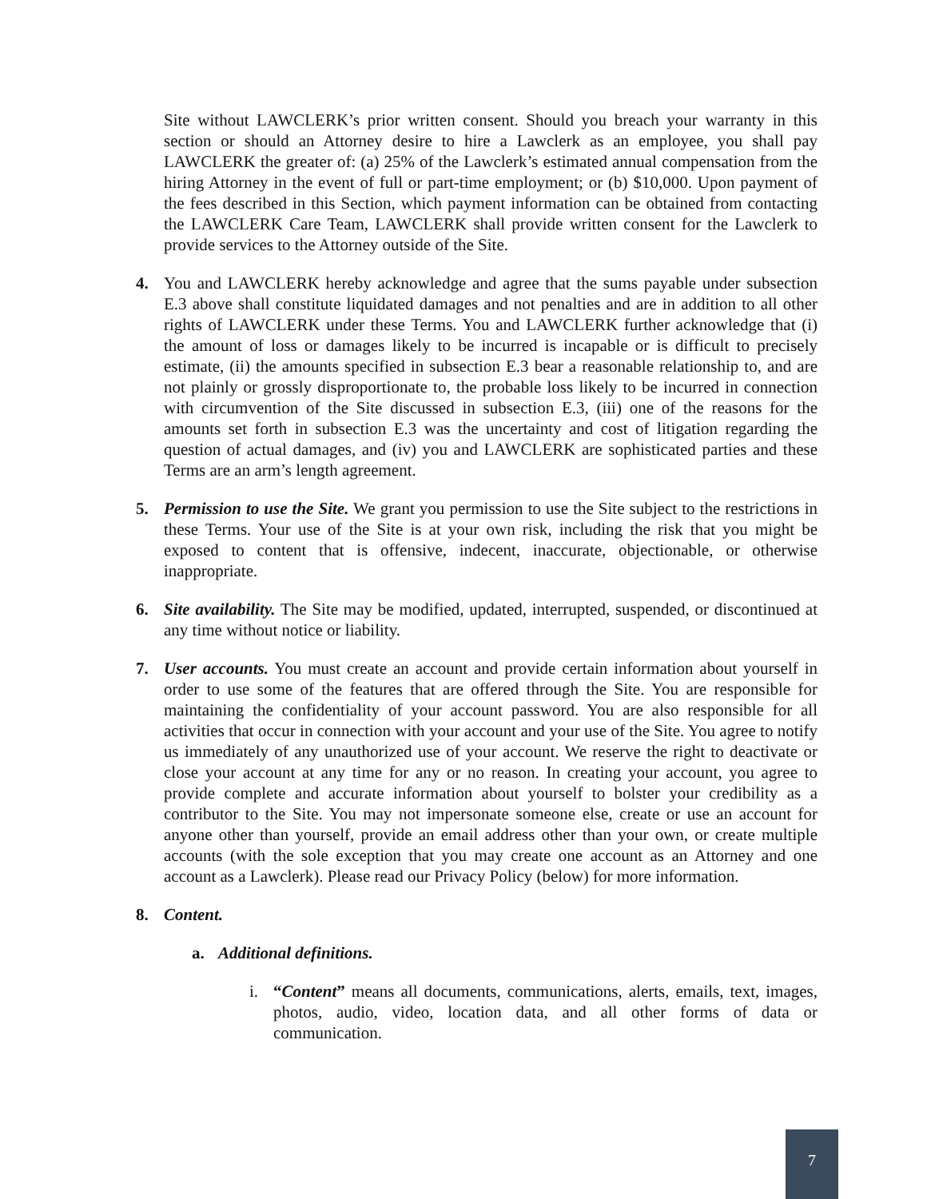Site without LAWCLERK’s prior written consent. Should you breach your warranty in this section or should an Attorney desire to hire a Lawclerk as an employee, you shall pay LAWCLERK the greater of: (a) 25% of the Lawclerk’s estimated annual compensation from the hiring Attorney in the event of full or part-time employment; or (b) $10,000. Upon payment of the fees described in this Section, which payment information can be obtained from contacting the LAWCLERK Care Team, LAWCLERK shall provide written consent for the Lawclerk to provide services to the Attorney outside of the Site.
4. You and LAWCLERK hereby acknowledge and agree that the sums payable under subsection E.3 above shall constitute liquidated damages and not penalties and are in addition to all other rights of LAWCLERK under these Terms. You and LAWCLERK further acknowledge that (i) the amount of loss or damages likely to be incurred is incapable or is difficult to precisely estimate, (ii) the amounts specified in subsection E.3 bear a reasonable relationship to, and are not plainly or grossly disproportionate to, the probable loss likely to be incurred in connection with circumvention of the Site discussed in subsection E.3, (iii) one of the reasons for the amounts set forth in subsection E.3 was the uncertainty and cost of litigation regarding the question of actual damages, and (iv) you and LAWCLERK are sophisticated parties and these Terms are an arm’s length agreement.
5. Permission to use the Site. We grant you permission to use the Site subject to the restrictions in these Terms. Your use of the Site is at your own risk, including the risk that you might be exposed to content that is offensive, indecent, inaccurate, objectionable, or otherwise inappropriate.
6. Site availability. The Site may be modified, updated, interrupted, suspended, or discontinued at any time without notice or liability.
7. User accounts. You must create an account and provide certain information about yourself in order to use some of the features that are offered through the Site. You are responsible for maintaining the confidentiality of your account password. You are also responsible for all activities that occur in connection with your account and your use of the Site. You agree to notify us immediately of any unauthorized use of your account. We reserve the right to deactivate or close your account at any time for any or no reason. In creating your account, you agree to provide complete and accurate information about yourself to bolster your credibility as a contributor to the Site. You may not impersonate someone else, create or use an account for anyone other than yourself, provide an email address other than your own, or create multiple accounts (with the sole exception that you may create one account as an Attorney and one account as a Lawclerk). Please read our Privacy Policy (below) for more information.
8. Content.
a. Additional definitions.
i. “Content” means all documents, communications, alerts, emails, text, images, photos, audio, video, location data, and all other forms of data or communication.
7